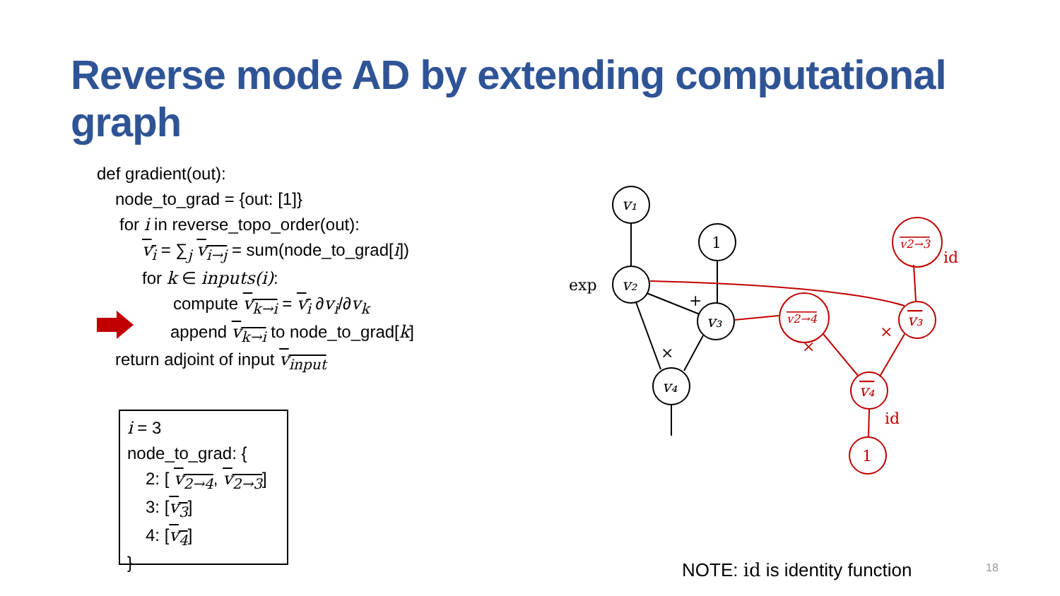Reverse mode AD by extending computational graph
def gradient(out):
node_to_grad = {out: [1]}
for i in reverse_topo_order(out):
v<sub>i</sub> = ∑<sub>j</sub> v<sub>i→j</sub> = sum(node_to_grad[i])
for k ∈ inputs(i):
compute v<sub>k→i</sub> = v<sub>i</sub> ∂v<sub>i</sub>/∂v<sub>k</sub>
append v<sub>k→i</sub> to node_to_grad[k]
return adjoint of input v<sub>input</sub>
i = 3
node_to_grad: {
2: [ v<sub>2→4</sub>, v<sub>2→3</sub>]
3: [v<sub>3</sub>]
4: [v<sub>4</sub>]
}
v₁
v₂
v₃
v₄
1
exp
+
×
v2→4
v2→3
v₃
v₄
1
id
id
×
×
NOTE: id is identity function 18